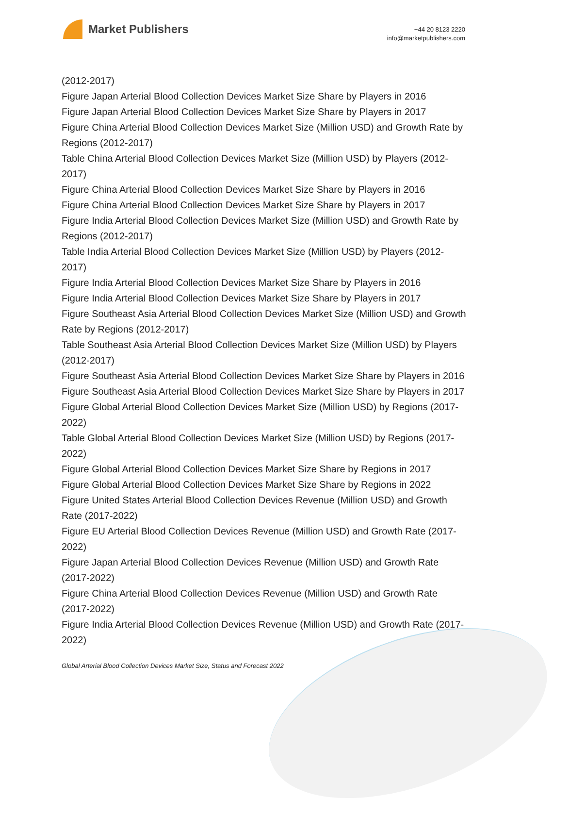Market Publishers
+44 20 8123 2220
info@marketpublishers.com
(2012-2017)
Figure Japan Arterial Blood Collection Devices Market Size Share by Players in 2016
Figure Japan Arterial Blood Collection Devices Market Size Share by Players in 2017
Figure China Arterial Blood Collection Devices Market Size (Million USD) and Growth Rate by Regions (2012-2017)
Table China Arterial Blood Collection Devices Market Size (Million USD) by Players (2012-2017)
Figure China Arterial Blood Collection Devices Market Size Share by Players in 2016
Figure China Arterial Blood Collection Devices Market Size Share by Players in 2017
Figure India Arterial Blood Collection Devices Market Size (Million USD) and Growth Rate by Regions (2012-2017)
Table India Arterial Blood Collection Devices Market Size (Million USD) by Players (2012-2017)
Figure India Arterial Blood Collection Devices Market Size Share by Players in 2016
Figure India Arterial Blood Collection Devices Market Size Share by Players in 2017
Figure Southeast Asia Arterial Blood Collection Devices Market Size (Million USD) and Growth Rate by Regions (2012-2017)
Table Southeast Asia Arterial Blood Collection Devices Market Size (Million USD) by Players (2012-2017)
Figure Southeast Asia Arterial Blood Collection Devices Market Size Share by Players in 2016
Figure Southeast Asia Arterial Blood Collection Devices Market Size Share by Players in 2017
Figure Global Arterial Blood Collection Devices Market Size (Million USD) by Regions (2017-2022)
Table Global Arterial Blood Collection Devices Market Size (Million USD) by Regions (2017-2022)
Figure Global Arterial Blood Collection Devices Market Size Share by Regions in 2017
Figure Global Arterial Blood Collection Devices Market Size Share by Regions in 2022
Figure United States Arterial Blood Collection Devices Revenue (Million USD) and Growth Rate (2017-2022)
Figure EU Arterial Blood Collection Devices Revenue (Million USD) and Growth Rate (2017-2022)
Figure Japan Arterial Blood Collection Devices Revenue (Million USD) and Growth Rate (2017-2022)
Figure China Arterial Blood Collection Devices Revenue (Million USD) and Growth Rate (2017-2022)
Figure India Arterial Blood Collection Devices Revenue (Million USD) and Growth Rate (2017-2022)
Global Arterial Blood Collection Devices Market Size, Status and Forecast 2022